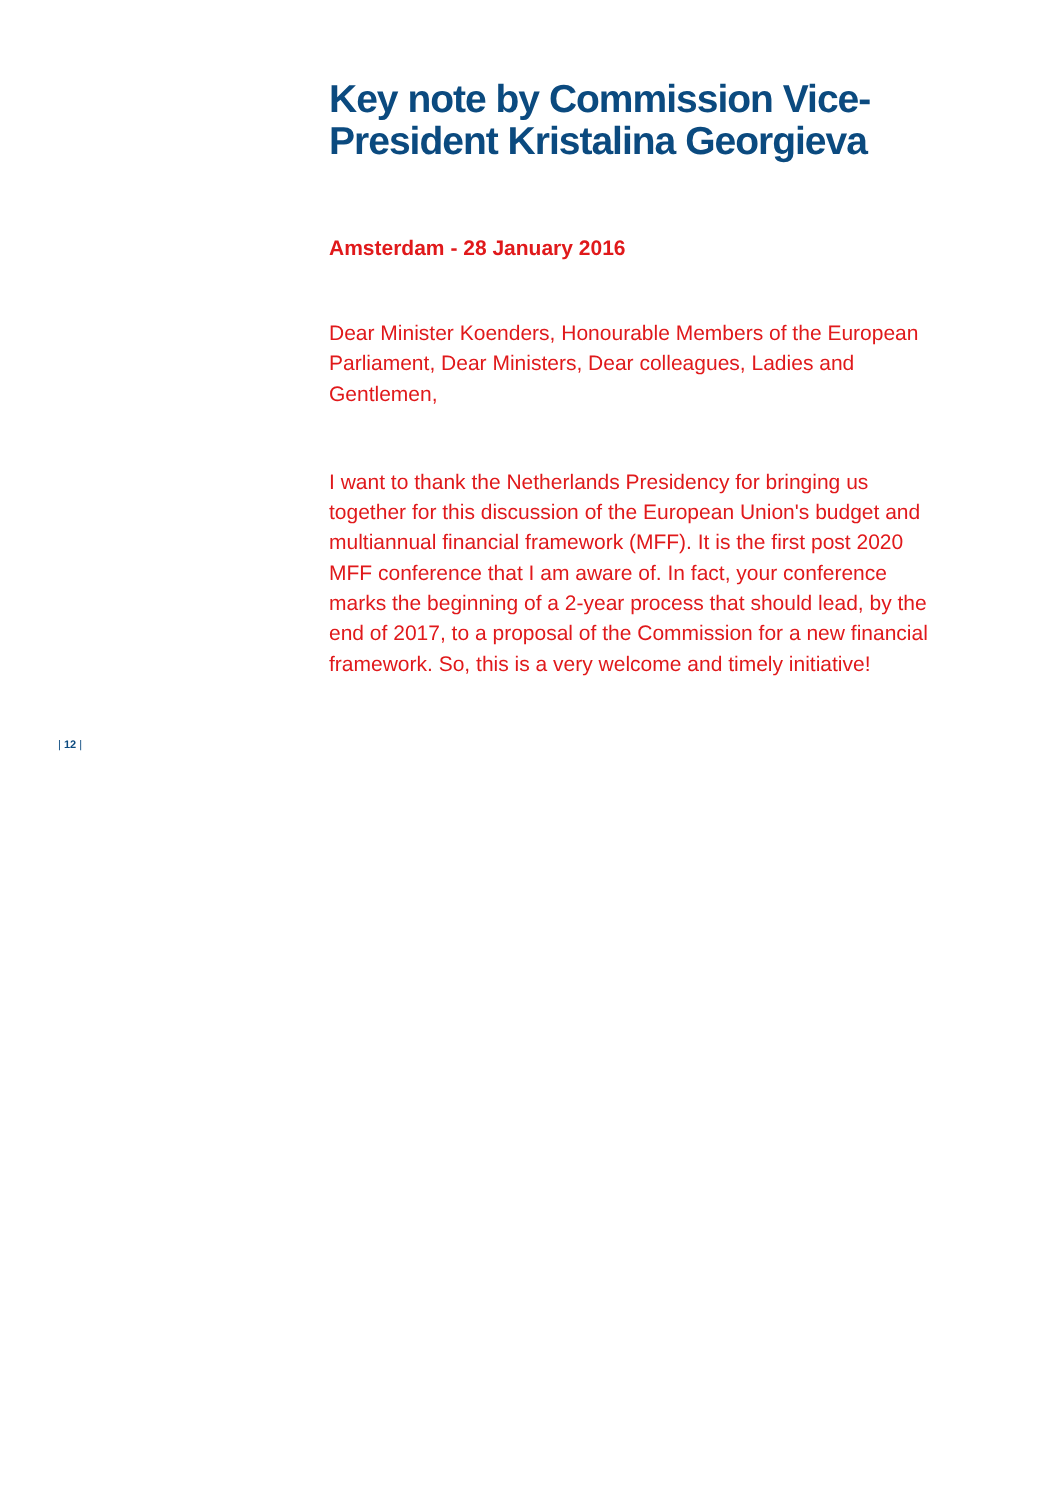Key note by Commission Vice-
President Kristalina Georgieva
Amsterdam - 28 January 2016
Dear Minister Koenders, Honourable Members of the European Parliament, Dear Ministers, Dear colleagues, Ladies and Gentlemen,
I want to thank the Netherlands Presidency for bringing us together for this discussion of the European Union's budget and multiannual financial framework (MFF). It is the first post 2020 MFF conference that I am aware of. In fact, your conference marks the beginning of a 2-year process that should lead, by the end of 2017, to a proposal of the Commission for a new financial framework. So, this is a very welcome and timely initiative!
| 12 |